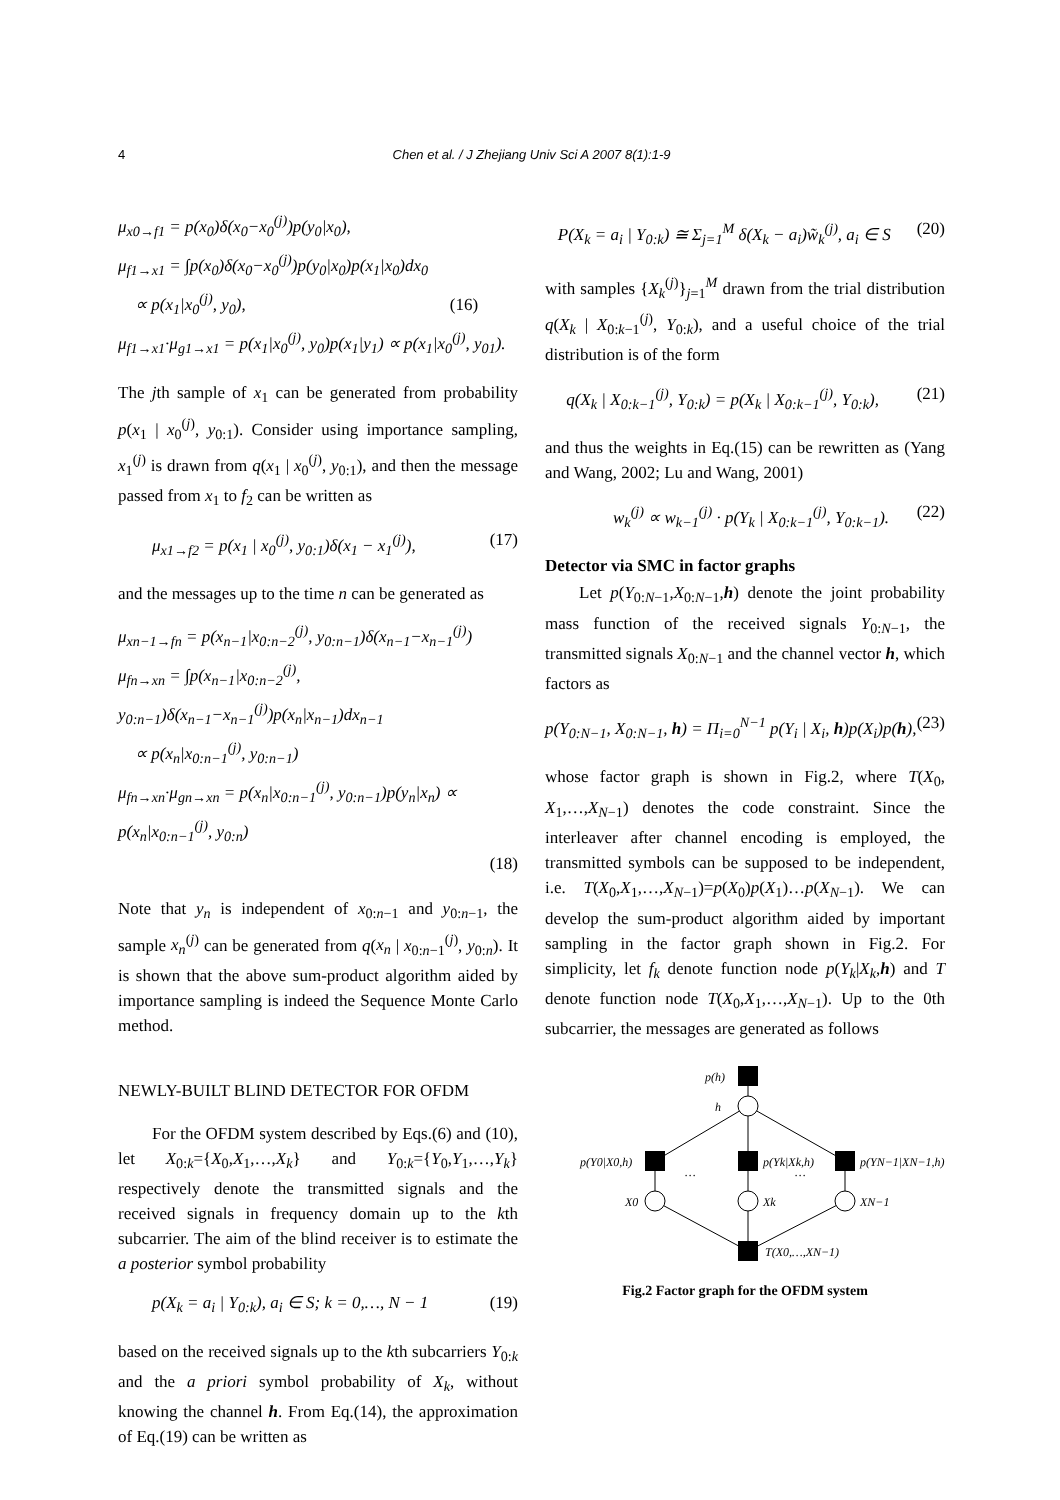4
Chen et al. / J Zhejiang Univ Sci A 2007 8(1):1-9
μ<sub>x0→f1</sub> = p(x<sub>0</sub>)δ(x<sub>0</sub>−x<sub>0</sub><sup>(j)</sup>)p(y<sub>0</sub>|x<sub>0</sub>),
μ<sub>f1→x1</sub> = ∫p(x<sub>0</sub>)δ(x<sub>0</sub>−x<sub>0</sub><sup>(j)</sup>)p(y<sub>0</sub>|x<sub>0</sub>)p(x<sub>1</sub>|x<sub>0</sub>)dx<sub>0</sub>
∝ p(x<sub>1</sub>|x<sub>0</sub><sup>(j)</sup>, y<sub>0</sub>), (16)
μ<sub>f1→x1</sub>·μ<sub>g1→x1</sub> = p(x<sub>1</sub>|x<sub>0</sub><sup>(j)</sup>, y<sub>0</sub>)p(x<sub>1</sub>|y<sub>1</sub>) ∝ p(x<sub>1</sub>|x<sub>0</sub><sup>(j)</sup>, y<sub>01</sub>).
The jth sample of x<sub>1</sub> can be generated from probability p(x<sub>1</sub> | x<sub>0</sub><sup>(j)</sup>, y<sub>0:1</sub>). Consider using importance sampling, x<sub>1</sub><sup>(j)</sup> is drawn from q(x<sub>1</sub> | x<sub>0</sub><sup>(j)</sup>, y<sub>0:1</sub>), and then the message passed from x<sub>1</sub> to f<sub>2</sub> can be written as
μ<sub>x1→f2</sub> = p(x<sub>1</sub> | x<sub>0</sub><sup>(j)</sup>, y<sub>0:1</sub>)δ(x<sub>1</sub> − x<sub>1</sub><sup>(j)</sup>), (17)
and the messages up to the time n can be generated as
μ<sub>xn−1→fn</sub> = p(x<sub>n−1</sub>|x<sub>0:n−2</sub><sup>(j)</sup>, y<sub>0:n−1</sub>)δ(x<sub>n−1</sub>−x<sub>n−1</sub><sup>(j)</sup>)
μ<sub>fn→xn</sub> = ∫p(x<sub>n−1</sub>|x<sub>0:n−2</sub><sup>(j)</sup>, y<sub>0:n−1</sub>)δ(x<sub>n−1</sub>−x<sub>n−1</sub><sup>(j)</sup>)p(x<sub>n</sub>|x<sub>n−1</sub>)dx<sub>n−1</sub>
∝ p(x<sub>n</sub>|x<sub>0:n−1</sub><sup>(j)</sup>, y<sub>0:n−1</sub>)
μ<sub>fn→xn</sub>·μ<sub>gn→xn</sub> = p(x<sub>n</sub>|x<sub>0:n−1</sub><sup>(j)</sup>, y<sub>0:n−1</sub>)p(y<sub>n</sub>|x<sub>n</sub>) ∝ p(x<sub>n</sub>|x<sub>0:n−1</sub><sup>(j)</sup>, y<sub>0:n</sub>)
(18)
Note that y<sub>n</sub> is independent of x<sub>0:n−1</sub> and y<sub>0:n−1</sub>, the sample x<sub>n</sub><sup>(j)</sup> can be generated from q(x<sub>n</sub> | x<sub>0:n−1</sub><sup>(j)</sup>, y<sub>0:n</sub>). It is shown that the above sum-product algorithm aided by importance sampling is indeed the Sequence Monte Carlo method.
NEWLY-BUILT BLIND DETECTOR FOR OFDM
For the OFDM system described by Eqs.(6) and (10), let X<sub>0:k</sub>={X<sub>0</sub>,X<sub>1</sub>,…,X<sub>k</sub>} and Y<sub>0:k</sub>={Y<sub>0</sub>,Y<sub>1</sub>,…,Y<sub>k</sub>} respectively denote the transmitted signals and the received signals in frequency domain up to the kth subcarrier. The aim of the blind receiver is to estimate the a posterior symbol probability
p(X<sub>k</sub> = a<sub>i</sub> | Y<sub>0:k</sub>), a<sub>i</sub> ∈ S; k = 0,…, N − 1 (19)
based on the received signals up to the kth subcarriers Y<sub>0:k</sub> and the a priori symbol probability of X<sub>k</sub>, without knowing the channel h. From Eq.(14), the approximation of Eq.(19) can be written as
P(X<sub>k</sub> = a<sub>i</sub> | Y<sub>0:k</sub>) ≅ Σ<sub>j=1</sub><sup>M</sup> δ(X<sub>k</sub> − a<sub>i</sub>)w̃<sub>k</sub><sup>(j)</sup>, a<sub>i</sub> ∈ S (20)
with samples {X<sub>k</sub><sup>(j)</sup>}<sub>j=1</sub><sup>M</sup> drawn from the trial distribution q(X<sub>k</sub> | X<sub>0:k−1</sub><sup>(j)</sup>, Y<sub>0:k</sub>), and a useful choice of the trial distribution is of the form
q(X<sub>k</sub> | X<sub>0:k−1</sub><sup>(j)</sup>, Y<sub>0:k</sub>) = p(X<sub>k</sub> | X<sub>0:k−1</sub><sup>(j)</sup>, Y<sub>0:k</sub>), (21)
and thus the weights in Eq.(15) can be rewritten as (Yang and Wang, 2002; Lu and Wang, 2001)
w<sub>k</sub><sup>(j)</sup> ∝ w<sub>k−1</sub><sup>(j)</sup> · p(Y<sub>k</sub> | X<sub>0:k−1</sub><sup>(j)</sup>, Y<sub>0:k−1</sub>). (22)
Detector via SMC in factor graphs
Let p(Y<sub>0:N−1</sub>,X<sub>0:N−1</sub>,h) denote the joint probability mass function of the received signals Y<sub>0:N−1</sub>, the transmitted signals X<sub>0:N−1</sub> and the channel vector h, which factors as
p(Y<sub>0:N−1</sub>, X<sub>0:N−1</sub>, h) = Π<sub>i=0</sub><sup>N−1</sup> p(Y<sub>i</sub> | X<sub>i</sub>, h)p(X<sub>i</sub>)p(h), (23)
whose factor graph is shown in Fig.2, where T(X<sub>0</sub>, X<sub>1</sub>,…,X<sub>N−1</sub>) denotes the code constraint. Since the interleaver after channel encoding is employed, the transmitted symbols can be supposed to be independent, i.e. T(X<sub>0</sub>,X<sub>1</sub>,…,X<sub>N−1</sub>)=p(X<sub>0</sub>)p(X<sub>1</sub>)…p(X<sub>N−1</sub>). We can develop the sum-product algorithm aided by important sampling in the factor graph shown in Fig.2. For simplicity, let f<sub>k</sub> denote function node p(Y<sub>k</sub>|X<sub>k</sub>,h) and T denote function node T(X<sub>0</sub>,X<sub>1</sub>,…,X<sub>N−1</sub>). Up to the 0th subcarrier, the messages are generated as follows
p(h)
h
p(Y0|X0,h)
p(Yk|Xk,h)
p(YN−1|XN−1,h)
…
…
X0
Xk
XN−1
T(X0,…,XN−1)
Fig.2 Factor graph for the OFDM system